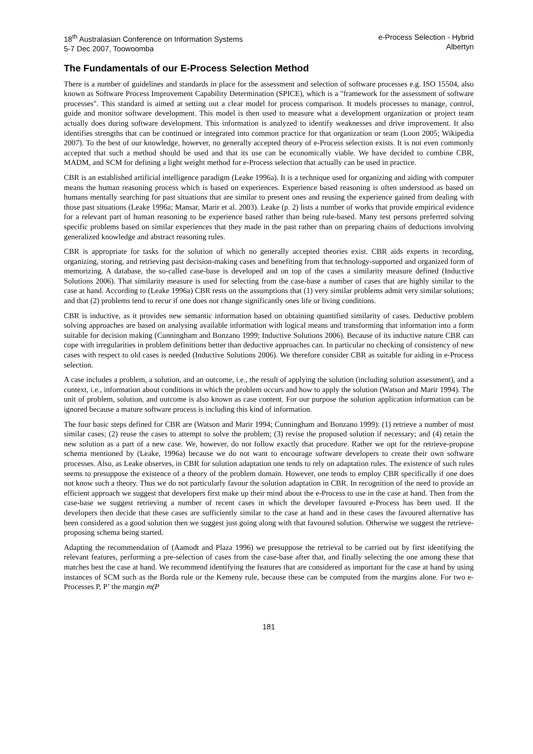18<sup>th</sup> Australasian Conference on Information Systems
5-7 Dec 2007, Toowoomba
e-Process Selection - Hybrid
Albertyn
The Fundamentals of our E-Process Selection Method
There is a number of guidelines and standards in place for the assessment and selection of software processes e.g. ISO 15504, also known as Software Process Improvement Capability Determination (SPICE), which is a "framework for the assessment of software processes". This standard is aimed at setting out a clear model for process comparison. It models processes to manage, control, guide and monitor software development. This model is then used to measure what a development organization or project team actually does during software development. This information is analyzed to identify weaknesses and drive improvement. It also identifies strengths that can be continued or integrated into common practice for that organization or team (Loon 2005; Wikipedia 2007). To the best of our knowledge, however, no generally accepted theory of e-Process selection exists. It is not even commonly accepted that such a method should be used and that its use can be economically viable. We have decided to combine CBR, MADM, and SCM for defining a light weight method for e-Process selection that actually can be used in practice.
CBR is an established artificial intelligence paradigm (Leake 1996a). It is a technique used for organizing and aiding with computer means the human reasoning process which is based on experiences. Experience based reasoning is often understood as based on humans mentally searching for past situations that are similar to present ones and reusing the experience gained from dealing with those past situations (Leake 1996a; Mansar, Marir et al. 2003). Leake (p. 2) lists a number of works that provide empirical evidence for a relevant part of human reasoning to be experience based rather than being rule-based. Many test persons preferred solving specific problems based on similar experiences that they made in the past rather than on preparing chains of deductions involving generalized knowledge and abstract reasoning rules.
CBR is appropriate for tasks for the solution of which no generally accepted theories exist. CBR aids experts in recording, organizing, storing, and retrieving past decision-making cases and benefiting from that technology-supported and organized form of memorizing. A database, the so-called case-base is developed and on top of the cases a similarity measure defined (Inductive Solutions 2006). That similarity measure is used for selecting from the case-base a number of cases that are highly similar to the case at hand. According to (Leake 1996a) CBR rests on the assumptions that (1) very similar problems admit very similar solutions; and that (2) problems tend to recur if one does not change significantly ones life or living conditions.
CBR is inductive, as it provides new semantic information based on obtaining quantified similarity of cases. Deductive problem solving approaches are based on analysing available information with logical means and transforming that information into a form suitable for decision making (Cunningham and Bonzano 1999; Inductive Solutions 2006). Because of its inductive nature CBR can cope with irregularities in problem definitions better than deductive approaches can. In particular no checking of consistency of new cases with respect to old cases is needed (Inductive Solutions 2006). We therefore consider CBR as suitable for aiding in e-Process selection.
A case includes a problem, a solution, and an outcome, i.e., the result of applying the solution (including solution assessment), and a context, i.e., information about conditions in which the problem occurs and how to apply the solution (Watson and Marir 1994). The unit of problem, solution, and outcome is also known as case content. For our purpose the solution application information can be ignored because a mature software process is including this kind of information.
The four basic steps defined for CBR are (Watson and Marir 1994; Cunningham and Bonzano 1999): (1) retrieve a number of most similar cases; (2) reuse the cases to attempt to solve the problem; (3) revise the proposed solution if necessary; and (4) retain the new solution as a part of a new case. We, however, do not follow exactly that procedure. Rather we opt for the retrieve-propose schema mentioned by (Leake, 1996a) because we do not want to encourage software developers to create their own software processes. Also, as Leake observes, in CBR for solution adaptation one tends to rely on adaptation rules. The existence of such rules seems to presuppose the existence of a theory of the problem domain. However, one tends to employ CBR specifically if one does not know such a theory. Thus we do not particularly favour the solution adaptation in CBR. In recognition of the need to provide an efficient approach we suggest that developers first make up their mind about the e-Process to use in the case at hand. Then from the case-base we suggest retrieving a number of recent cases in which the developer favoured e-Process has been used. If the developers then decide that these cases are sufficiently similar to the case at hand and in these cases the favoured alternative has been considered as a good solution then we suggest just going along with that favoured solution. Otherwise we suggest the retrieve-proposing schema being started.
Adapting the recommendation of (Aamodt and Plaza 1996) we presuppose the retrieval to be carried out by first identifying the relevant features, performing a pre-selection of cases from the case-base after that, and finally selecting the one among these that matches best the case at hand. We recommend identifying the features that are considered as important for the case at hand by using instances of SCM such as the Borda rule or the Kemeny rule, because these can be computed from the margins alone. For two e-Processes P, P’ the margin m(P
181